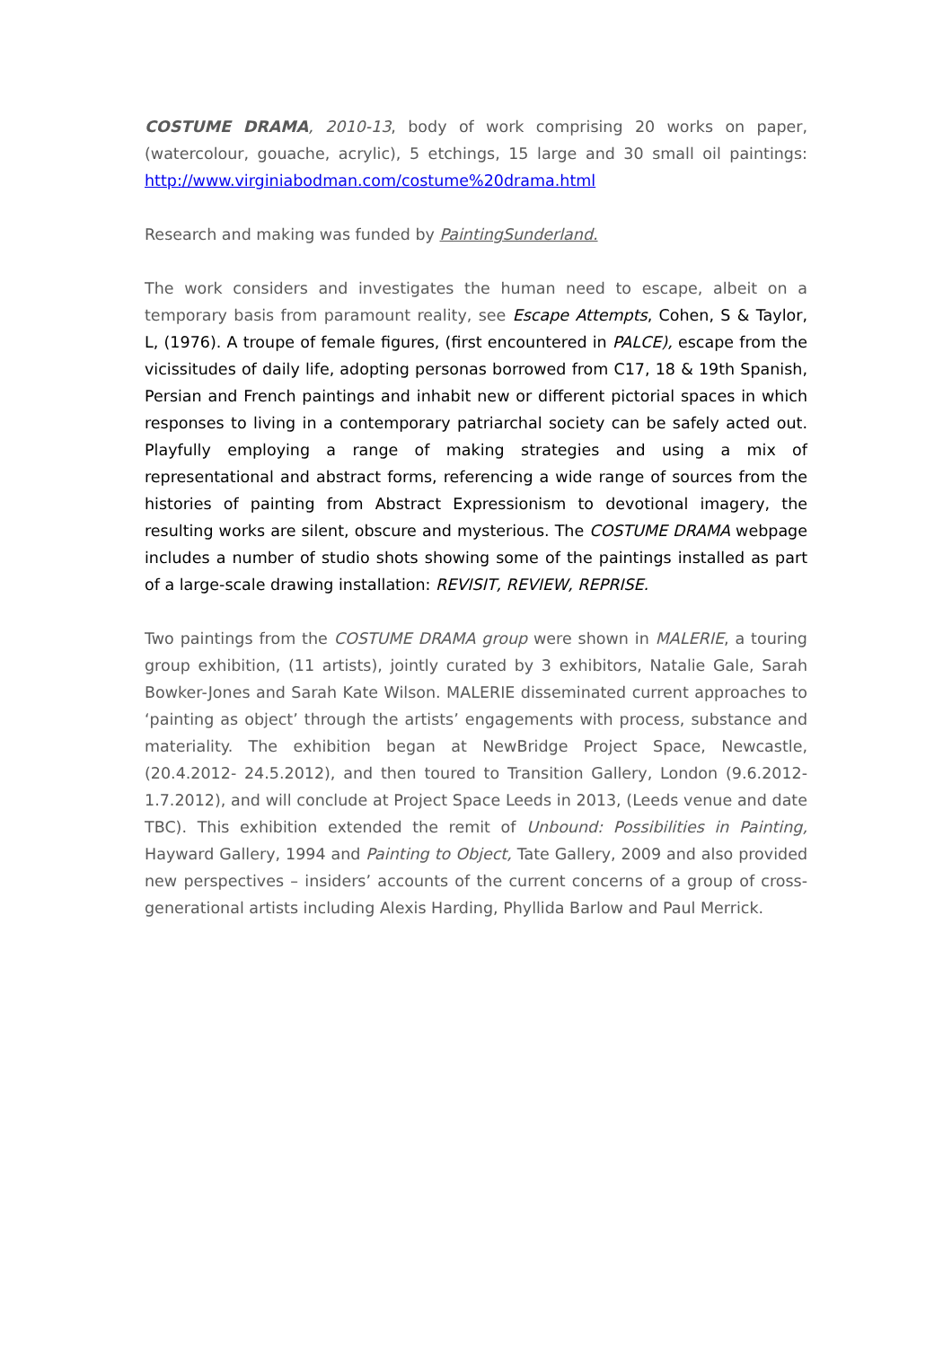COSTUME DRAMA, 2010-13, body of work comprising 20 works on paper, (watercolour, gouache, acrylic), 5 etchings, 15 large and 30 small oil paintings: http://www.virginiabodman.com/costume%20drama.html
Research and making was funded by PaintingSunderland.
The work considers and investigates the human need to escape, albeit on a temporary basis from paramount reality, see Escape Attempts, Cohen, S & Taylor, L, (1976). A troupe of female figures, (first encountered in PALCE), escape from the vicissitudes of daily life, adopting personas borrowed from C17, 18 & 19th Spanish, Persian and French paintings and inhabit new or different pictorial spaces in which responses to living in a contemporary patriarchal society can be safely acted out. Playfully employing a range of making strategies and using a mix of representational and abstract forms, referencing a wide range of sources from the histories of painting from Abstract Expressionism to devotional imagery, the resulting works are silent, obscure and mysterious. The COSTUME DRAMA webpage includes a number of studio shots showing some of the paintings installed as part of a large-scale drawing installation: REVISIT, REVIEW, REPRISE.
Two paintings from the COSTUME DRAMA group were shown in MALERIE, a touring group exhibition, (11 artists), jointly curated by 3 exhibitors, Natalie Gale, Sarah Bowker-Jones and Sarah Kate Wilson. MALERIE disseminated current approaches to ‘painting as object’ through the artists’ engagements with process, substance and materiality. The exhibition began at NewBridge Project Space, Newcastle, (20.4.2012- 24.5.2012), and then toured to Transition Gallery, London (9.6.2012-1.7.2012), and will conclude at Project Space Leeds in 2013, (Leeds venue and date TBC). This exhibition extended the remit of Unbound: Possibilities in Painting, Hayward Gallery, 1994 and Painting to Object, Tate Gallery, 2009 and also provided new perspectives – insiders’ accounts of the current concerns of a group of cross-generational artists including Alexis Harding, Phyllida Barlow and Paul Merrick.